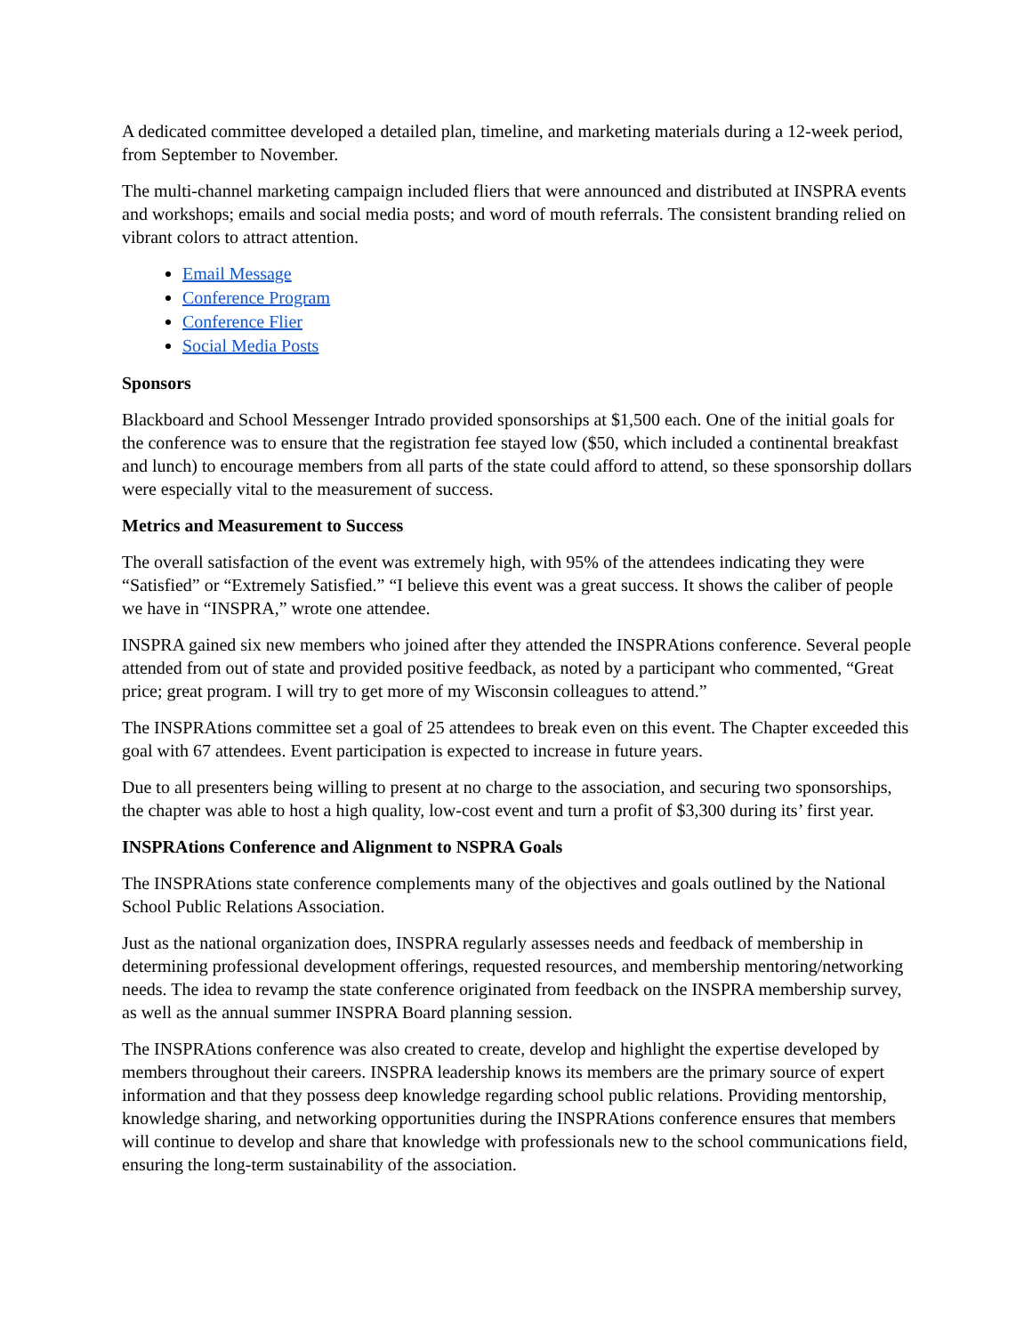A dedicated committee developed a detailed plan, timeline, and marketing materials during a 12-week period, from September to November.
The multi-channel marketing campaign included fliers that were announced and distributed at INSPRA events and workshops; emails and social media posts; and word of mouth referrals. The consistent branding relied on vibrant colors to attract attention.
Email Message
Conference Program
Conference Flier
Social Media Posts
Sponsors
Blackboard and School Messenger Intrado provided sponsorships at $1,500 each. One of the initial goals for the conference was to ensure that the registration fee stayed low ($50, which included a continental breakfast and lunch) to encourage members from all parts of the state could afford to attend, so these sponsorship dollars were especially vital to the measurement of success.
Metrics and Measurement to Success
The overall satisfaction of the event was extremely high, with 95% of the attendees indicating they were “Satisfied” or “Extremely Satisfied.” “I believe this event was a great success. It shows the caliber of people we have in “INSPRA,” wrote one attendee.
INSPRA gained six new members who joined after they attended the INSPRAtions conference. Several people attended from out of state and provided positive feedback, as noted by a participant who commented, “Great price; great program. I will try to get more of my Wisconsin colleagues to attend.”
The INSPRAtions committee set a goal of 25 attendees to break even on this event. The Chapter exceeded this goal with 67 attendees. Event participation is expected to increase in future years.
Due to all presenters being willing to present at no charge to the association, and securing two sponsorships, the chapter was able to host a high quality, low-cost event and turn a profit of $3,300 during its’ first year.
INSPRAtions Conference and Alignment to NSPRA Goals
The INSPRAtions state conference complements many of the objectives and goals outlined by the National School Public Relations Association.
Just as the national organization does, INSPRA regularly assesses needs and feedback of membership in determining professional development offerings, requested resources, and membership mentoring/networking needs. The idea to revamp the state conference originated from feedback on the INSPRA membership survey, as well as the annual summer INSPRA Board planning session.
The INSPRAtions conference was also created to create, develop and highlight the expertise developed by members throughout their careers. INSPRA leadership knows its members are the primary source of expert information and that they possess deep knowledge regarding school public relations. Providing mentorship, knowledge sharing, and networking opportunities during the INSPRAtions conference ensures that members will continue to develop and share that knowledge with professionals new to the school communications field, ensuring the long-term sustainability of the association.